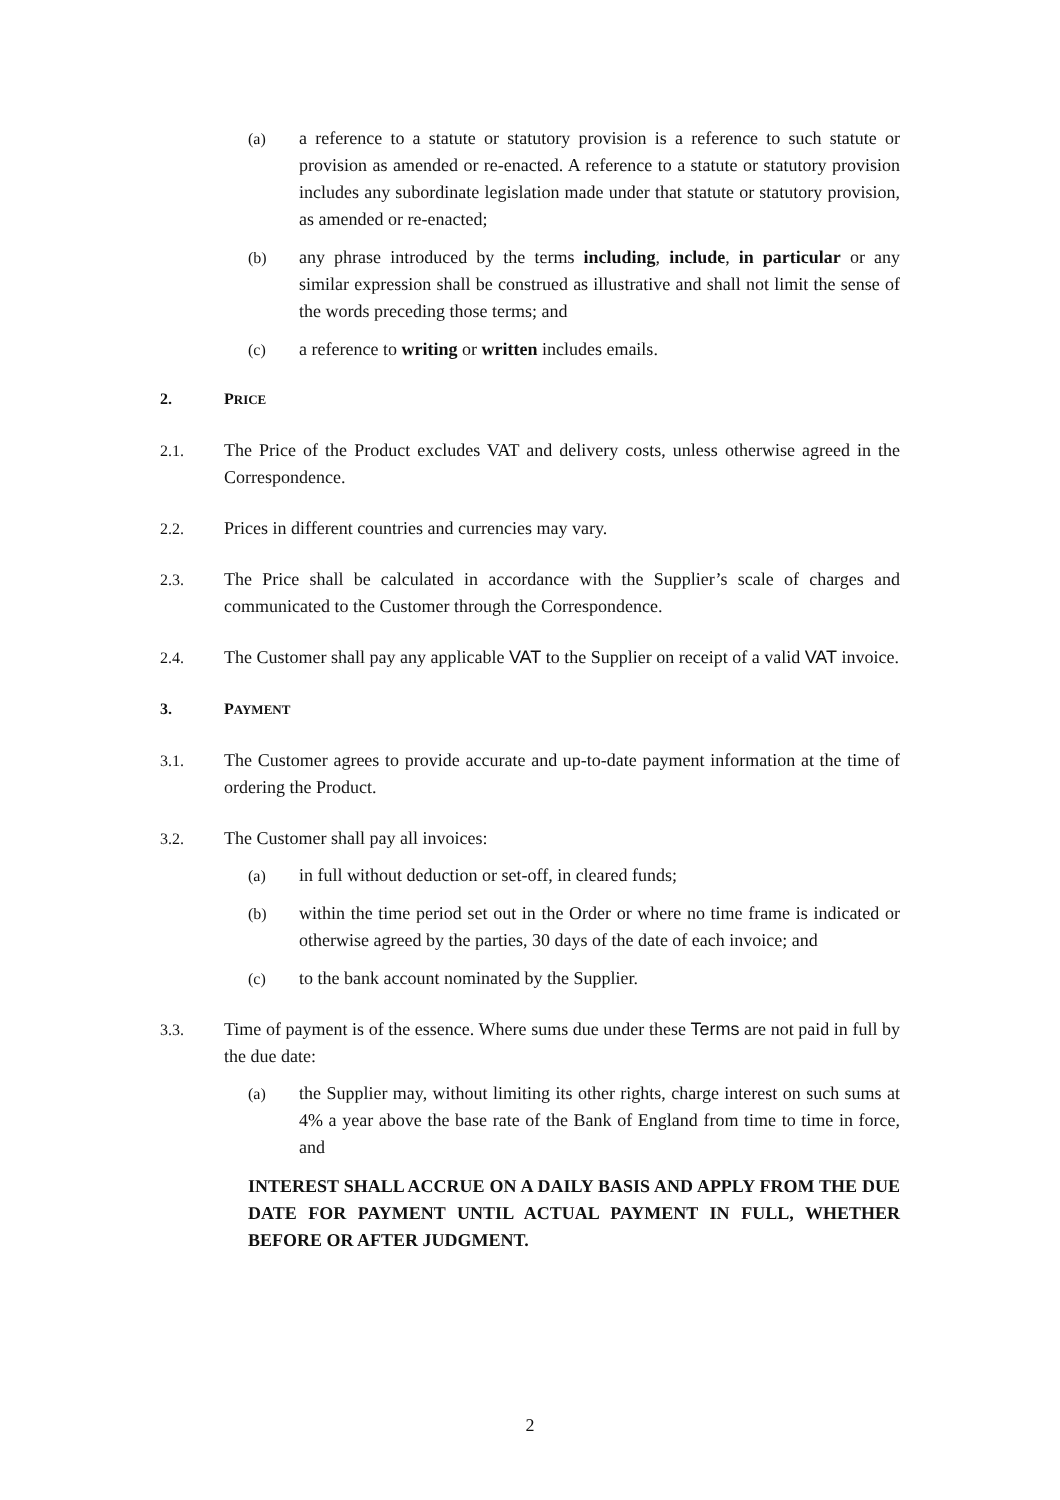(a) a reference to a statute or statutory provision is a reference to such statute or provision as amended or re-enacted. A reference to a statute or statutory provision includes any subordinate legislation made under that statute or statutory provision, as amended or re-enacted;
(b) any phrase introduced by the terms including, include, in particular or any similar expression shall be construed as illustrative and shall not limit the sense of the words preceding those terms; and
(c) a reference to writing or written includes emails.
2. PRICE
2.1. The Price of the Product excludes VAT and delivery costs, unless otherwise agreed in the Correspondence.
2.2. Prices in different countries and currencies may vary.
2.3. The Price shall be calculated in accordance with the Supplier’s scale of charges and communicated to the Customer through the Correspondence.
2.4. The Customer shall pay any applicable VAT to the Supplier on receipt of a valid VAT invoice.
3. PAYMENT
3.1. The Customer agrees to provide accurate and up-to-date payment information at the time of ordering the Product.
3.2. The Customer shall pay all invoices:
(a) in full without deduction or set-off, in cleared funds;
(b) within the time period set out in the Order or where no time frame is indicated or otherwise agreed by the parties, 30 days of the date of each invoice; and
(c) to the bank account nominated by the Supplier.
3.3. Time of payment is of the essence. Where sums due under these Terms are not paid in full by the due date:
(a) the Supplier may, without limiting its other rights, charge interest on such sums at 4% a year above the base rate of the Bank of England from time to time in force, and
INTEREST SHALL ACCRUE ON A DAILY BASIS AND APPLY FROM THE DUE DATE FOR PAYMENT UNTIL ACTUAL PAYMENT IN FULL, WHETHER BEFORE OR AFTER JUDGMENT.
2